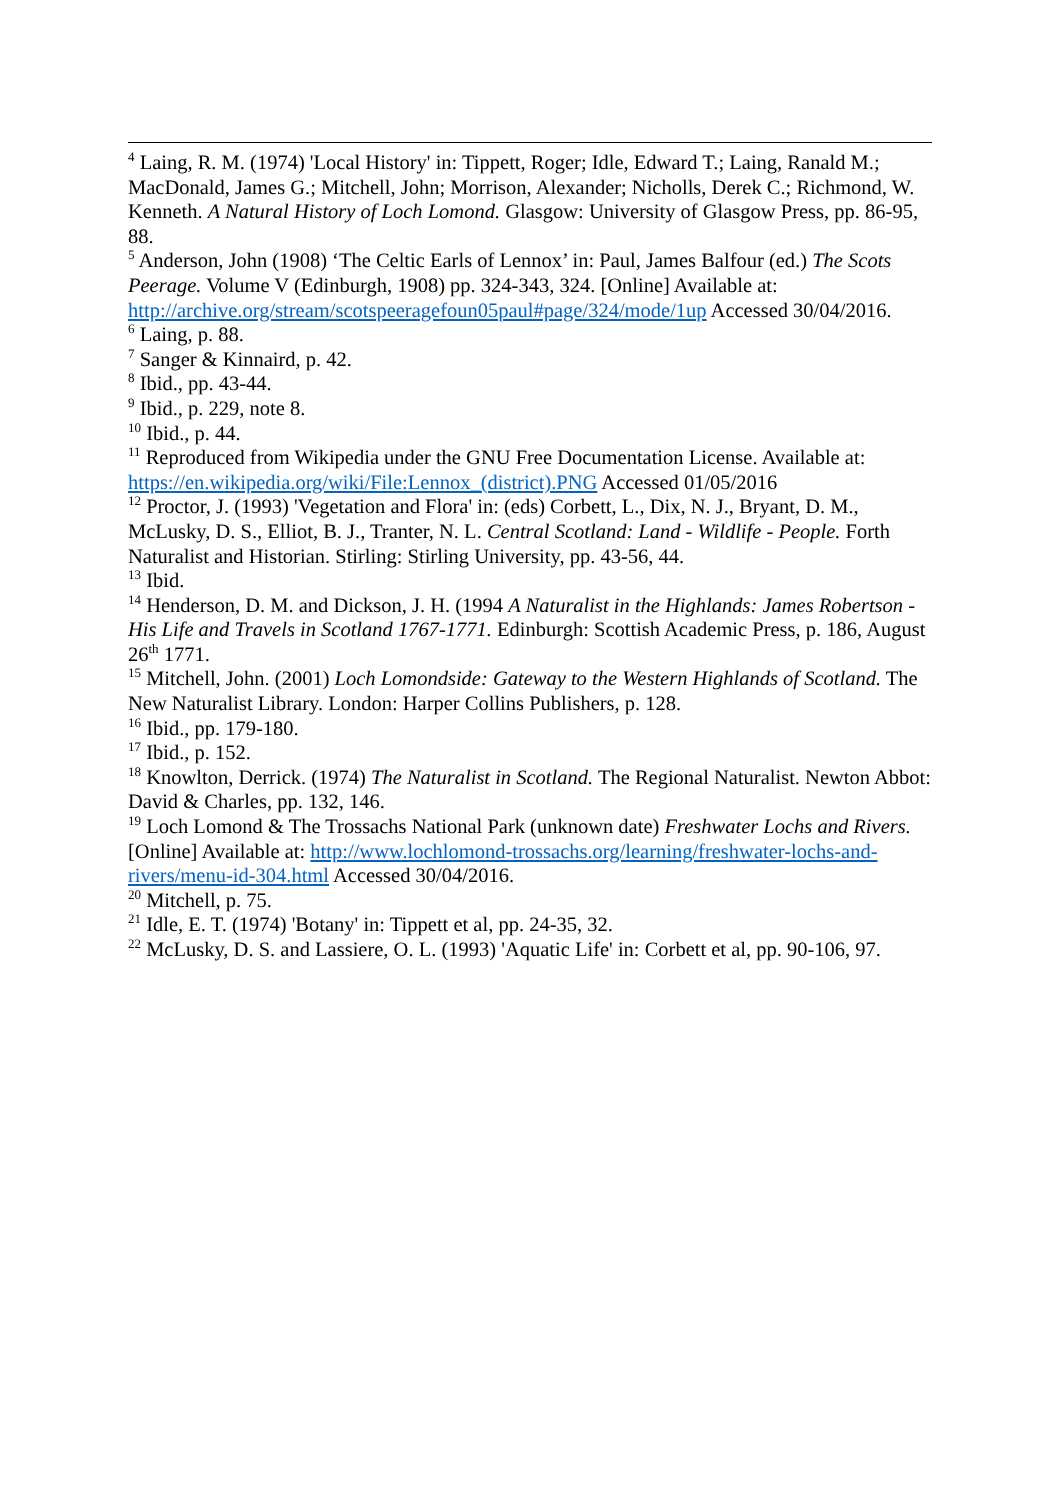<sup>4</sup> Laing, R. M. (1974) 'Local History' in: Tippett, Roger; Idle, Edward T.; Laing, Ranald M.; MacDonald, James G.; Mitchell, John; Morrison, Alexander; Nicholls, Derek C.; Richmond, W. Kenneth. A Natural History of Loch Lomond. Glasgow: University of Glasgow Press, pp. 86-95, 88.
<sup>5</sup> Anderson, John (1908) ‘The Celtic Earls of Lennox’ in: Paul, James Balfour (ed.) The Scots Peerage. Volume V (Edinburgh, 1908) pp. 324-343, 324. [Online] Available at: http://archive.org/stream/scotspeeragefoun05paul#page/324/mode/1up Accessed 30/04/2016.
<sup>6</sup> Laing, p. 88.
<sup>7</sup> Sanger & Kinnaird, p. 42.
<sup>8</sup> Ibid., pp. 43-44.
<sup>9</sup> Ibid., p. 229, note 8.
<sup>10</sup> Ibid., p. 44.
<sup>11</sup> Reproduced from Wikipedia under the GNU Free Documentation License. Available at: https://en.wikipedia.org/wiki/File:Lennox_(district).PNG Accessed 01/05/2016
<sup>12</sup> Proctor, J. (1993) 'Vegetation and Flora' in: (eds) Corbett, L., Dix, N. J., Bryant, D. M., McLusky, D. S., Elliot, B. J., Tranter, N. L. Central Scotland: Land - Wildlife - People. Forth Naturalist and Historian. Stirling: Stirling University, pp. 43-56, 44.
<sup>13</sup> Ibid.
<sup>14</sup> Henderson, D. M. and Dickson, J. H. (1994 A Naturalist in the Highlands: James Robertson - His Life and Travels in Scotland 1767-1771. Edinburgh: Scottish Academic Press, p. 186, August 26<sup>th</sup> 1771.
<sup>15</sup> Mitchell, John. (2001) Loch Lomondside: Gateway to the Western Highlands of Scotland. The New Naturalist Library. London: Harper Collins Publishers, p. 128.
<sup>16</sup> Ibid., pp. 179-180.
<sup>17</sup> Ibid., p. 152.
<sup>18</sup> Knowlton, Derrick. (1974) The Naturalist in Scotland. The Regional Naturalist. Newton Abbot: David & Charles, pp. 132, 146.
<sup>19</sup> Loch Lomond & The Trossachs National Park (unknown date) Freshwater Lochs and Rivers. [Online] Available at: http://www.lochlomond-trossachs.org/learning/freshwater-lochs-and-rivers/menu-id-304.html Accessed 30/04/2016.
<sup>20</sup> Mitchell, p. 75.
<sup>21</sup> Idle, E. T. (1974) 'Botany' in: Tippett et al, pp. 24-35, 32.
<sup>22</sup> McLusky, D. S. and Lassiere, O. L. (1993) 'Aquatic Life' in: Corbett et al, pp. 90-106, 97.